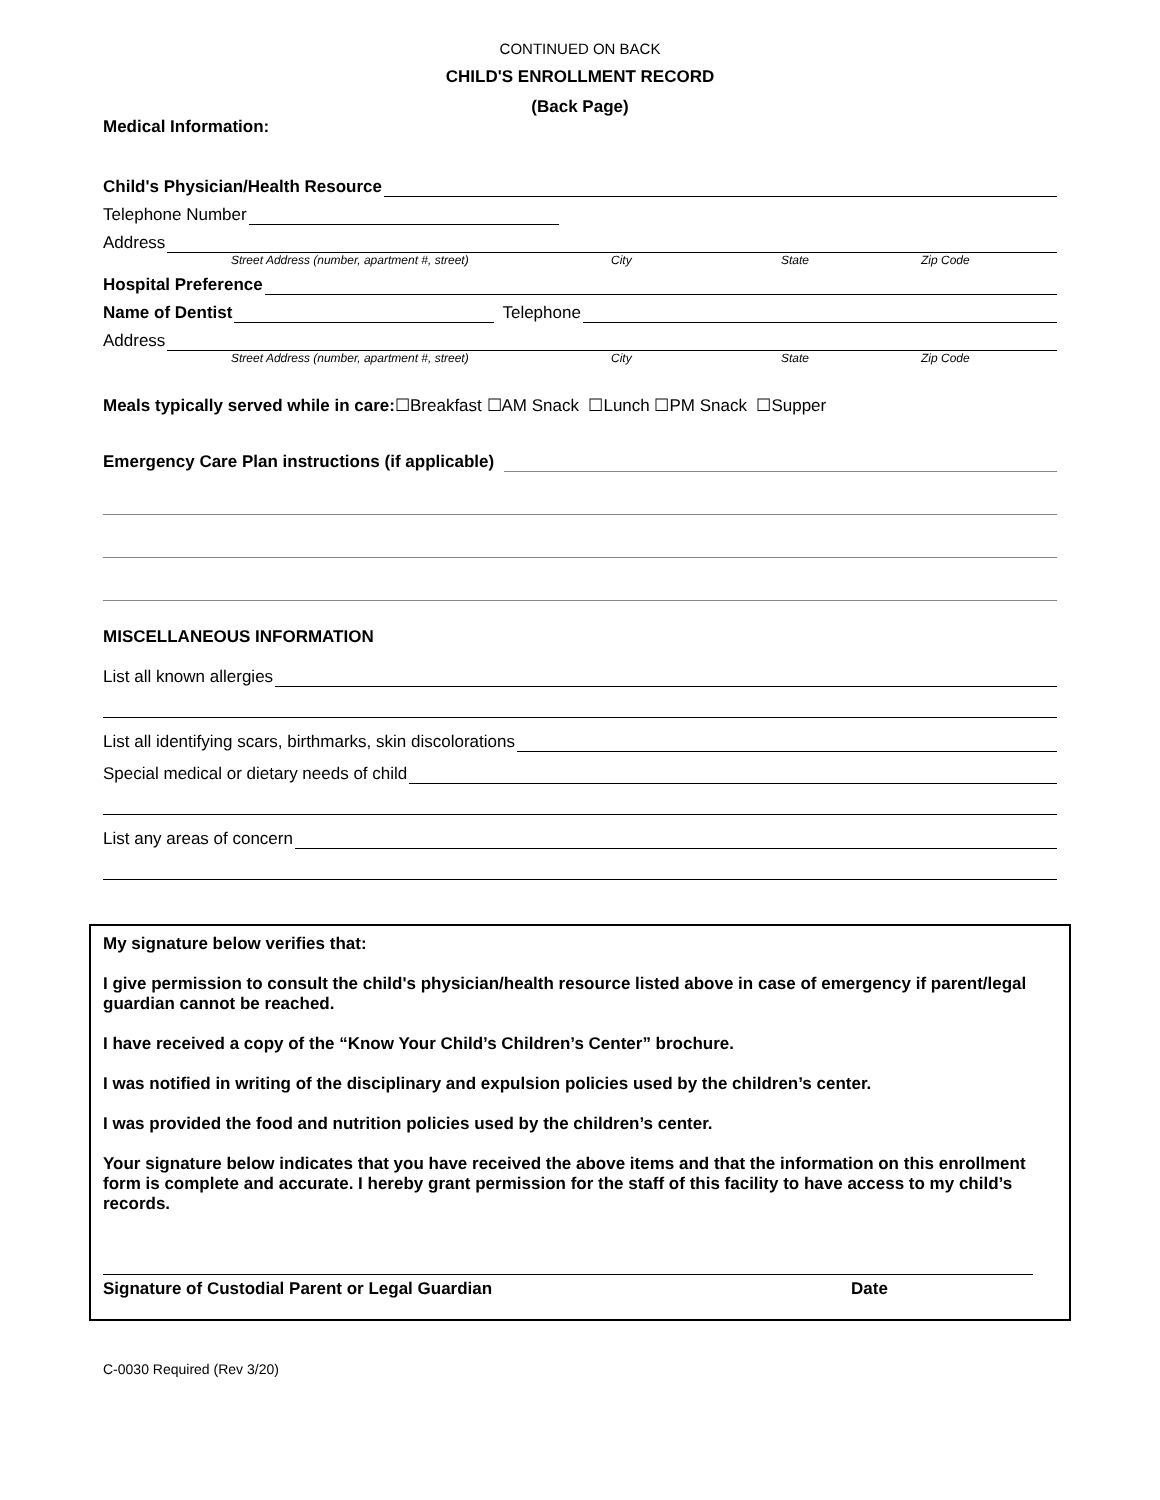CONTINUED ON BACK
CHILD'S ENROLLMENT RECORD
(Back Page)
Medical Information:
Child's Physician/Health Resource
Telephone Number
Address
Street Address (number, apartment #, street) City State Zip Code
Hospital Preference
Name of Dentist
Telephone
Address
Street Address (number, apartment #, street) City State Zip Code
Meals typically served while in care:☐Breakfast ☐AM Snack ☐Lunch ☐PM Snack ☐Supper
Emergency Care Plan instructions (if applicable)
MISCELLANEOUS INFORMATION
List all known allergies
List all identifying scars, birthmarks, skin discolorations
Special medical or dietary needs of child
List any areas of concern
My signature below verifies that:
I give permission to consult the child's physician/health resource listed above in case of emergency if parent/legal guardian cannot be reached.
I have received a copy of the “Know Your Child’s Children’s Center” brochure.
I was notified in writing of the disciplinary and expulsion policies used by the children’s center.
I was provided the food and nutrition policies used by the children’s center.
Your signature below indicates that you have received the above items and that the information on this enrollment form is complete and accurate. I hereby grant permission for the staff of this facility to have access to my child’s records.
Signature of Custodial Parent or Legal Guardian Date
C-0030 Required (Rev 3/20)